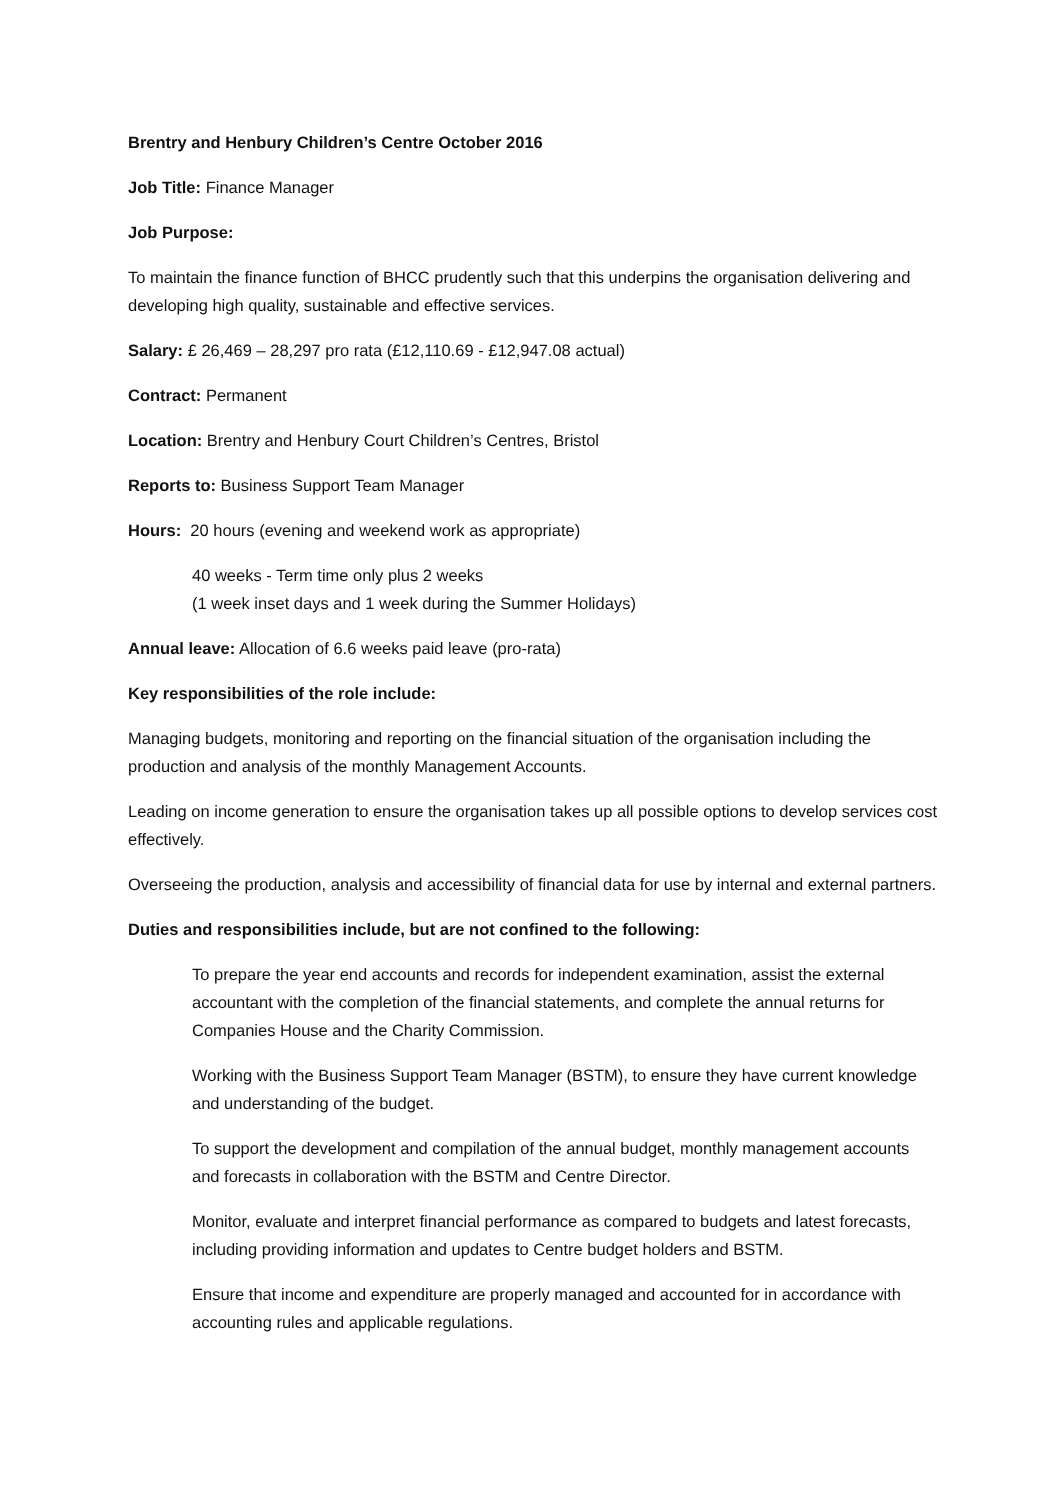Brentry and Henbury Children’s Centre October 2016
Job Title: Finance Manager
Job Purpose:
To maintain the finance function of BHCC prudently such that this underpins the organisation delivering and developing high quality, sustainable and effective services.
Salary: £ 26,469 – 28,297 pro rata (£12,110.69 - £12,947.08 actual)
Contract: Permanent
Location: Brentry and Henbury Court Children’s Centres, Bristol
Reports to: Business Support Team Manager
Hours: 20 hours (evening and weekend work as appropriate)
40 weeks - Term time only plus 2 weeks
(1 week inset days and 1 week during the Summer Holidays)
Annual leave: Allocation of 6.6 weeks paid leave (pro-rata)
Key responsibilities of the role include:
Managing budgets, monitoring and reporting on the financial situation of the organisation including the production and analysis of the monthly Management Accounts.
Leading on income generation to ensure the organisation takes up all possible options to develop services cost effectively.
Overseeing the production, analysis and accessibility of financial data for use by internal and external partners.
Duties and responsibilities include, but are not confined to the following:
To prepare the year end accounts and records for independent examination, assist the external accountant with the completion of the financial statements, and complete the annual returns for Companies House and the Charity Commission.
Working with the Business Support Team Manager (BSTM), to ensure they have current knowledge and understanding of the budget.
To support the development and compilation of the annual budget, monthly management accounts and forecasts in collaboration with the BSTM and Centre Director.
Monitor, evaluate and interpret financial performance as compared to budgets and latest forecasts, including providing information and updates to Centre budget holders and BSTM.
Ensure that income and expenditure are properly managed and accounted for in accordance with accounting rules and applicable regulations.